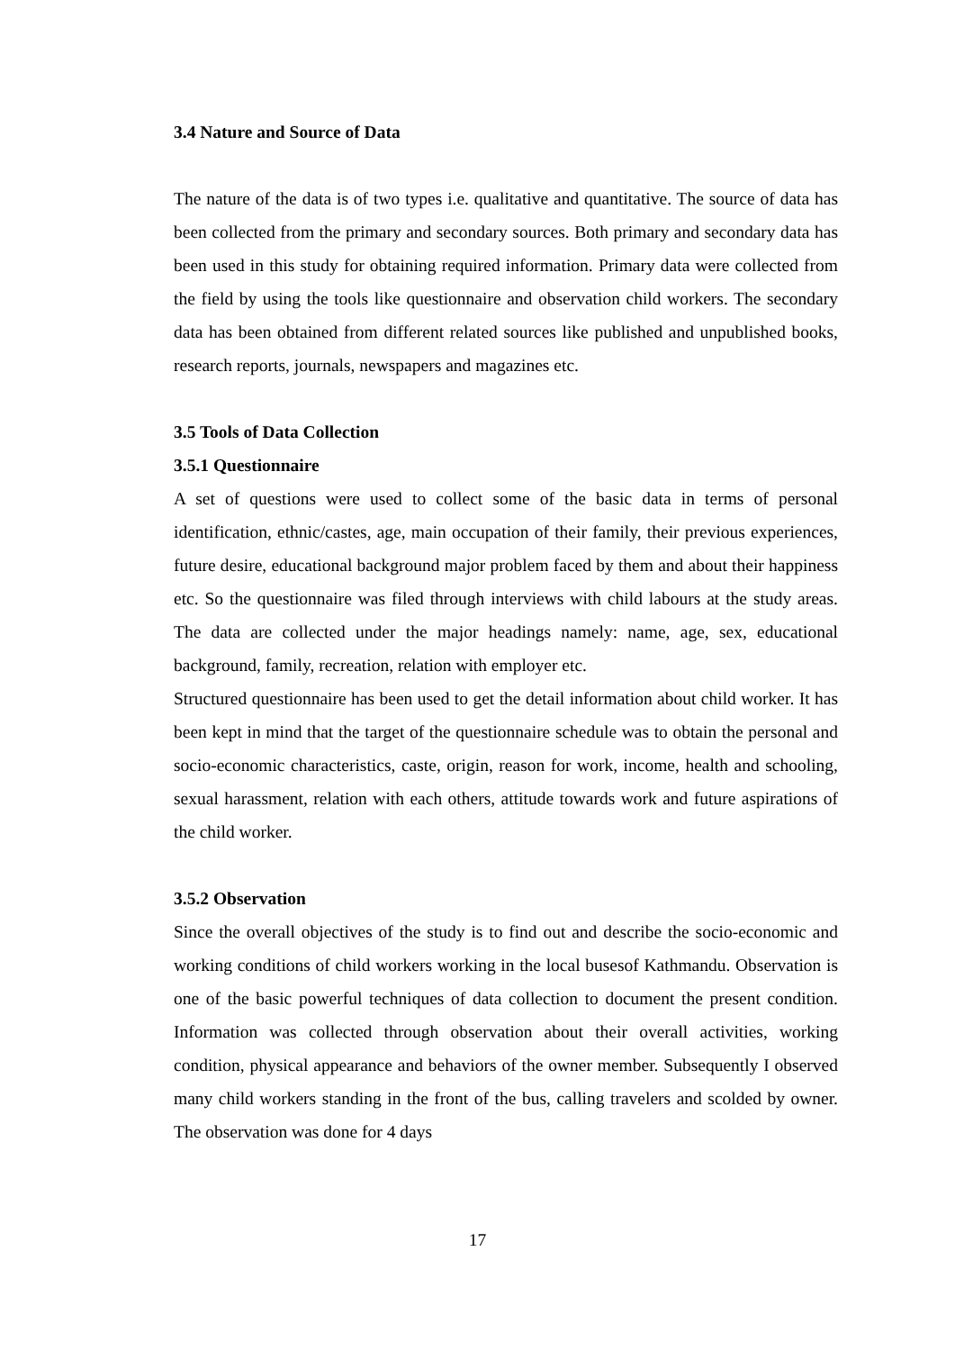3.4 Nature and Source of Data
The nature of the data is of two types i.e. qualitative and quantitative. The source of data has been collected from the primary and secondary sources. Both primary and secondary data has been used in this study for obtaining required information. Primary data were collected from the field by using the tools like questionnaire and observation child workers. The secondary data has been obtained from different related sources like published and unpublished books, research reports, journals, newspapers and magazines etc.
3.5 Tools of Data Collection
3.5.1 Questionnaire
A set of questions were used to collect some of the basic data in terms of personal identification, ethnic/castes, age, main occupation of their family, their previous experiences, future desire, educational background major problem faced by them and about their happiness etc. So the questionnaire was filed through interviews with child labours at the study areas. The data are collected under the major headings namely: name, age, sex, educational background, family, recreation, relation with employer etc.
Structured questionnaire has been used to get the detail information about child worker. It has been kept in mind that the target of the questionnaire schedule was to obtain the personal and socio-economic characteristics, caste, origin, reason for work, income, health and schooling, sexual harassment, relation with each others, attitude towards work and future aspirations of the child worker.
3.5.2 Observation
Since the overall objectives of the study is to find out and describe the socio-economic and working conditions of child workers working in the local busesof Kathmandu. Observation is one of the basic powerful techniques of data collection to document the present condition. Information was collected through observation about their overall activities, working condition, physical appearance and behaviors of the owner member. Subsequently I observed many child workers standing in the front of the bus, calling travelers and scolded by owner. The observation was done for 4 days
17